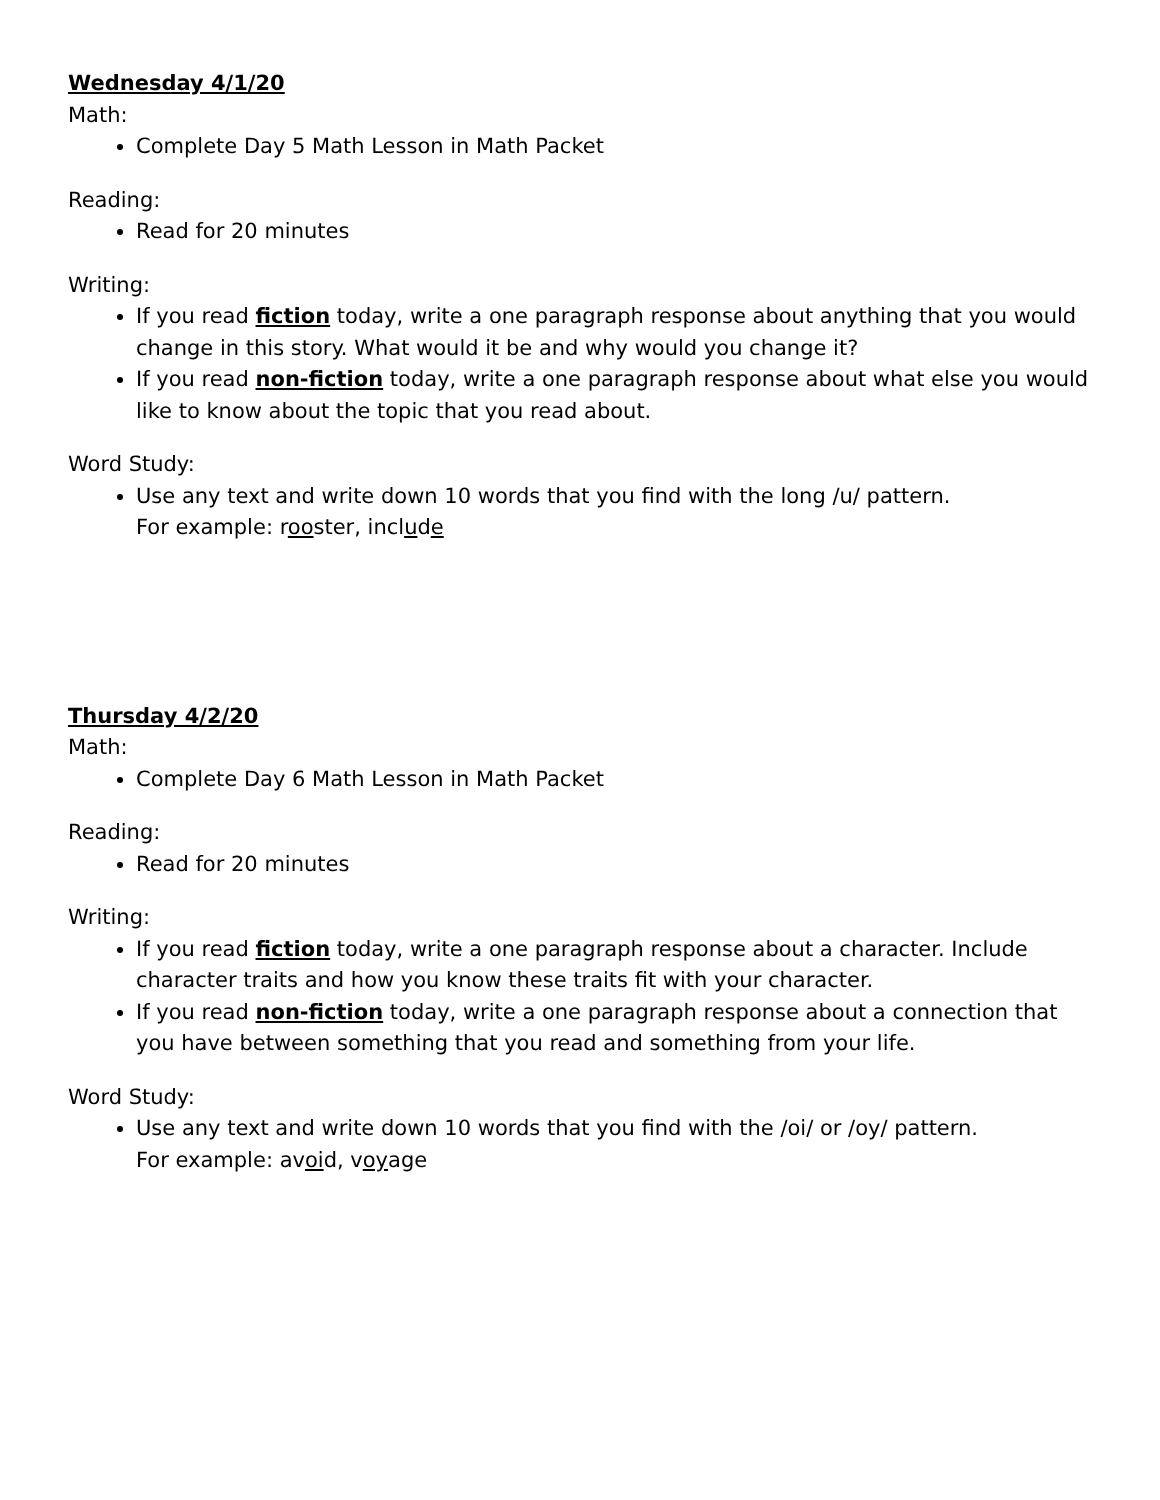Wednesday 4/1/20
Math:
Complete Day 5 Math Lesson in Math Packet
Reading:
Read for 20 minutes
Writing:
If you read fiction today, write a one paragraph response about anything that you would change in this story. What would it be and why would you change it?
If you read non-fiction today, write a one paragraph response about what else you would like to know about the topic that you read about.
Word Study:
Use any text and write down 10 words that you find with the long /u/ pattern.
For example: rooster, include
Thursday 4/2/20
Math:
Complete Day 6 Math Lesson in Math Packet
Reading:
Read for 20 minutes
Writing:
If you read fiction today, write a one paragraph response about a character. Include character traits and how you know these traits fit with your character.
If you read non-fiction today, write a one paragraph response about a connection that you have between something that you read and something from your life.
Word Study:
Use any text and write down 10 words that you find with the /oi/ or /oy/ pattern.
For example: avoid, voyage